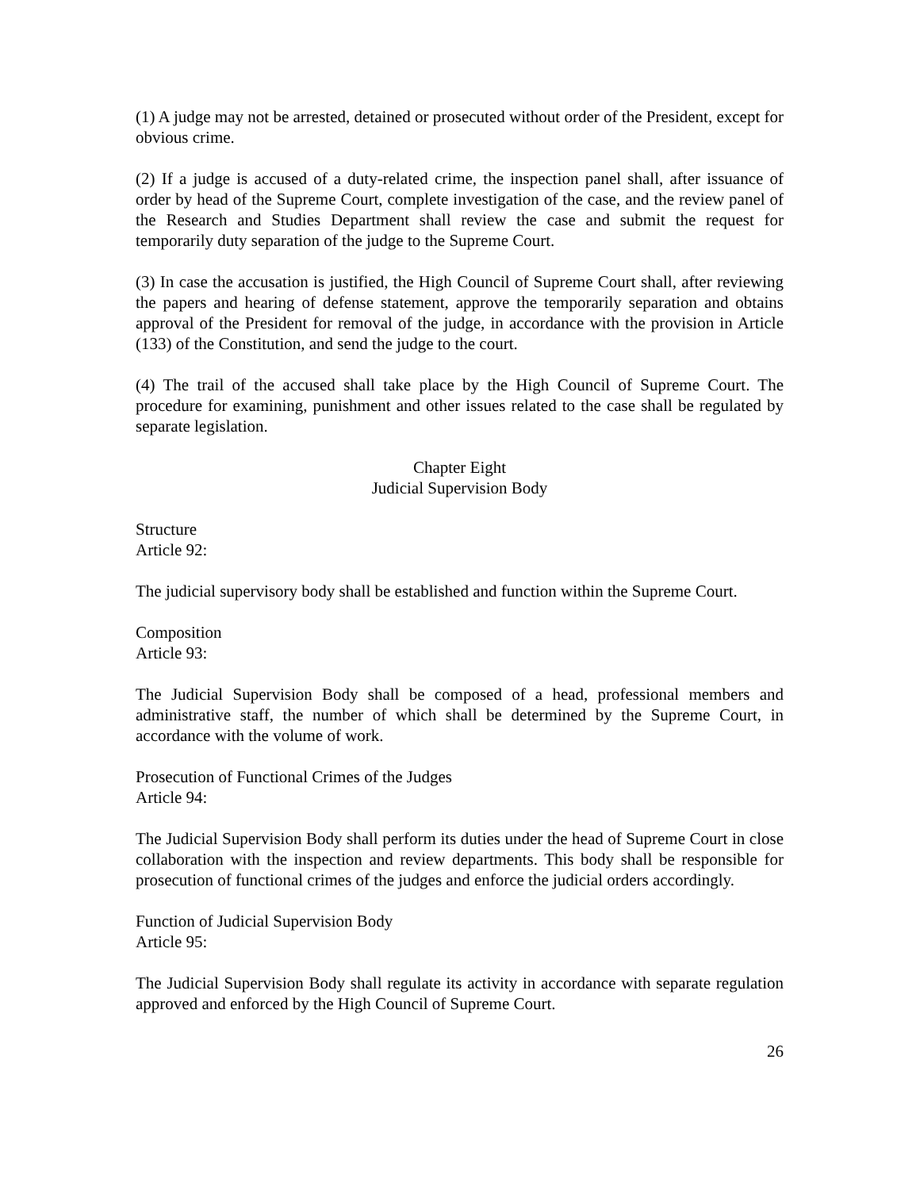(1) A judge may not be arrested, detained or prosecuted without order of the President, except for obvious crime.
(2) If a judge is accused of a duty-related crime, the inspection panel shall, after issuance of order by head of the Supreme Court, complete investigation of the case, and the review panel of the Research and Studies Department shall review the case and submit the request for temporarily duty separation of the judge to the Supreme Court.
(3) In case the accusation is justified, the High Council of Supreme Court shall, after reviewing the papers and hearing of defense statement, approve the temporarily separation and obtains approval of the President for removal of the judge, in accordance with the provision in Article (133) of the Constitution, and send the judge to the court.
(4) The trail of the accused shall take place by the High Council of Supreme Court. The procedure for examining, punishment and other issues related to the case shall be regulated by separate legislation.
Chapter Eight
Judicial Supervision Body
Structure
Article 92:
The judicial supervisory body shall be established and function within the Supreme Court.
Composition
Article 93:
The Judicial Supervision Body shall be composed of a head, professional members and administrative staff, the number of which shall be determined by the Supreme Court, in accordance with the volume of work.
Prosecution of Functional Crimes of the Judges
Article 94:
The Judicial Supervision Body shall perform its duties under the head of Supreme Court in close collaboration with the inspection and review departments. This body shall be responsible for prosecution of functional crimes of the judges and enforce the judicial orders accordingly.
Function of Judicial Supervision Body
Article 95:
The Judicial Supervision Body shall regulate its activity in accordance with separate regulation approved and enforced by the High Council of Supreme Court.
26